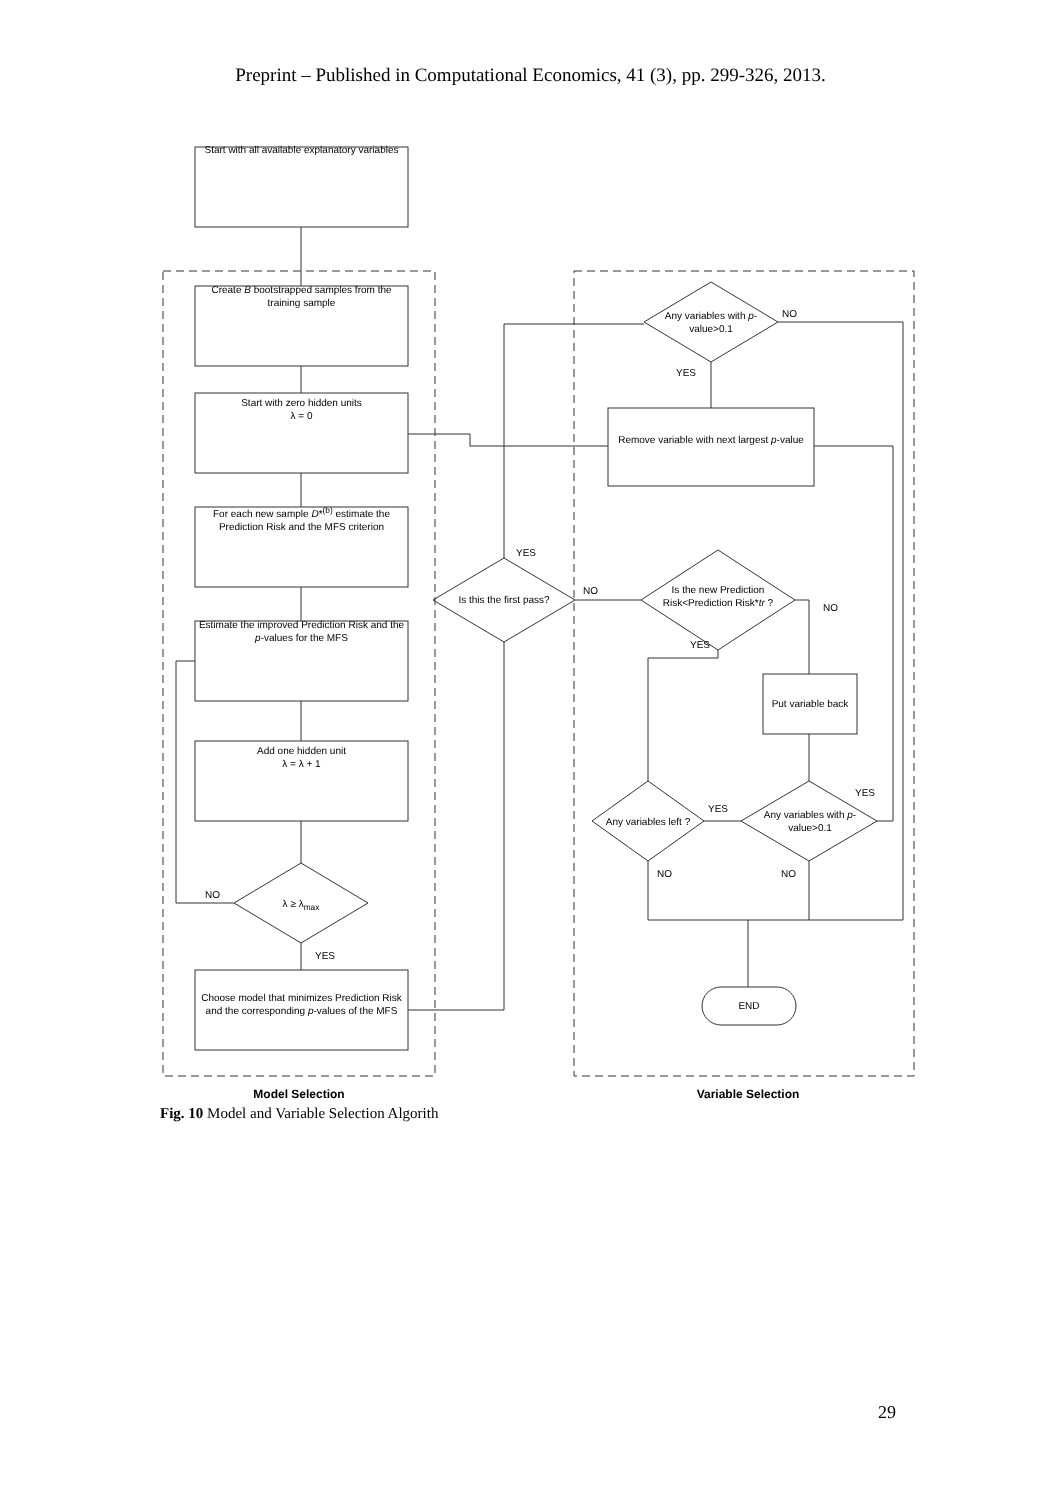Preprint – Published in Computational Economics, 41 (3), pp. 299-326, 2013.
Start with all available explanatory variables
Create B bootstrapped samples from the training sample
Start with zero hidden units
λ = 0
For each new sample D*<sup>(b)</sup> estimate the Prediction Risk and the MFS criterion
Estimate the improved Prediction Risk and the p-values for the MFS
Add one hidden unit
λ = λ + 1
λ ≥ λ<sub>max</sub>
NO
YES
Choose model that minimizes Prediction Risk and the corresponding p-values of the MFS
Is this the first pass?
YES
NO
Any variables with p-value>0.1
NO
YES
Remove variable with next largest p-value
Is the new Prediction Risk<Prediction Risk*tr ?
NO
YES
Put variable back
Any variables left ?
YES
Any variables with p-value>0.1
YES
NO NO
END
Model Selection Variable Selection
Fig. 10 Model and Variable Selection Algorith
29